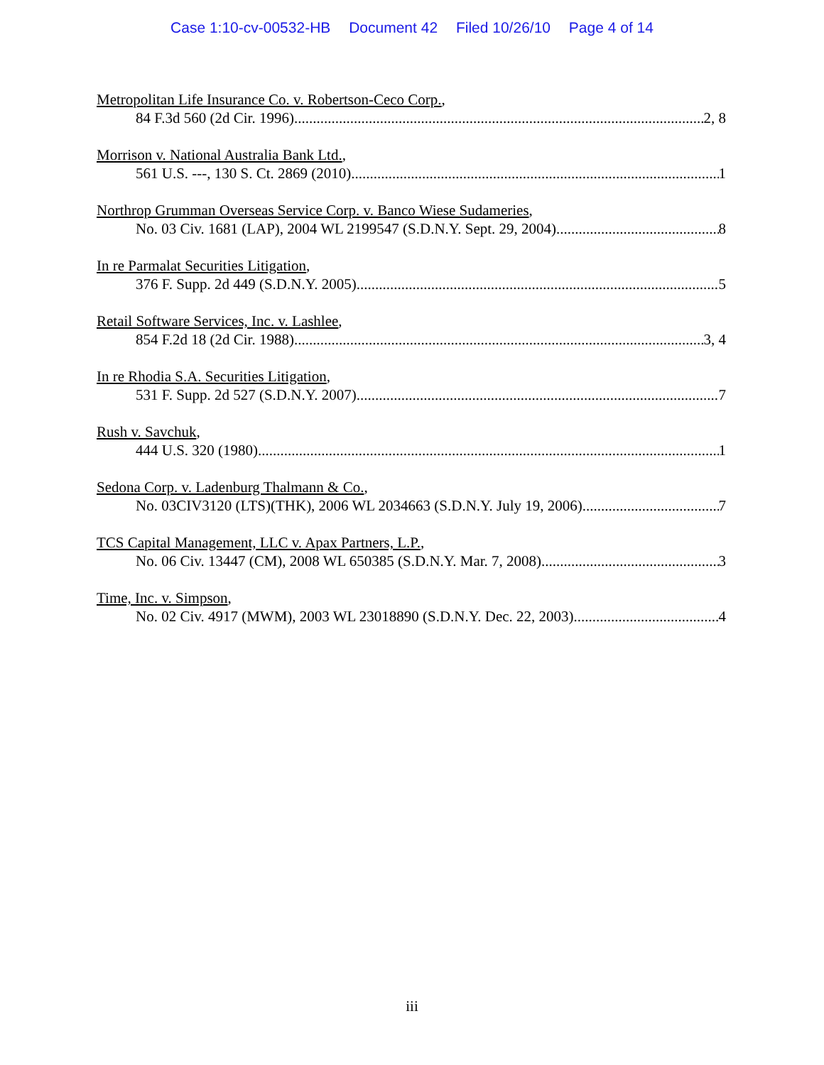Case 1:10-cv-00532-HB Document 42 Filed 10/26/10 Page 4 of 14
Metropolitan Life Insurance Co. v. Robertson-Ceco Corp.,
84 F.3d 560 (2d Cir. 1996) 2, 8
Morrison v. National Australia Bank Ltd.,
561 U.S. ---, 130 S. Ct. 2869 (2010) 1
Northrop Grumman Overseas Service Corp. v. Banco Wiese Sudameries,
No. 03 Civ. 1681 (LAP), 2004 WL 2199547 (S.D.N.Y. Sept. 29, 2004) 8
In re Parmalat Securities Litigation,
376 F. Supp. 2d 449 (S.D.N.Y. 2005) 5
Retail Software Services, Inc. v. Lashlee,
854 F.2d 18 (2d Cir. 1988) 3, 4
In re Rhodia S.A. Securities Litigation,
531 F. Supp. 2d 527 (S.D.N.Y. 2007) 7
Rush v. Savchuk,
444 U.S. 320 (1980) 1
Sedona Corp. v. Ladenburg Thalmann & Co.,
No. 03CIV3120 (LTS)(THK), 2006 WL 2034663 (S.D.N.Y. July 19, 2006) 7
TCS Capital Management, LLC v. Apax Partners, L.P.,
No. 06 Civ. 13447 (CM), 2008 WL 650385 (S.D.N.Y. Mar. 7, 2008) 3
Time, Inc. v. Simpson,
No. 02 Civ. 4917 (MWM), 2003 WL 23018890 (S.D.N.Y. Dec. 22, 2003) 4
iii